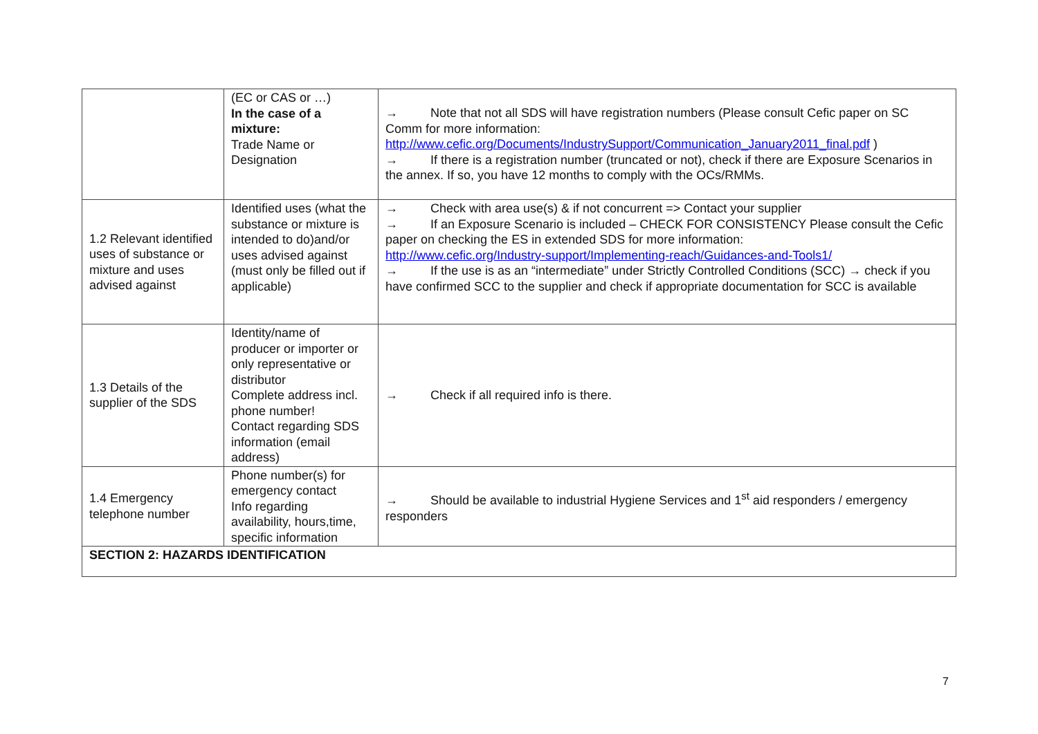| | (EC or CAS or …) In the case of a mixture: Trade Name or Designation | → Note that not all SDS will have registration numbers (Please consult Cefic paper on SC Comm for more information: http://www.cefic.org/Documents/IndustrySupport/Communication_January2011_final.pdf ) → If there is a registration number (truncated or not), check if there are Exposure Scenarios in the annex. If so, you have 12 months to comply with the OCs/RMMs. |
| 1.2 Relevant identified uses of substance or mixture and uses advised against | Identified uses (what the substance or mixture is intended to do)and/or uses advised against (must only be filled out if applicable) | → Check with area use(s) & if not concurrent => Contact your supplier → If an Exposure Scenario is included – CHECK FOR CONSISTENCY Please consult the Cefic paper on checking the ES in extended SDS for more information: http://www.cefic.org/Industry-support/Implementing-reach/Guidances-and-Tools1/ → If the use is as an “intermediate” under Strictly Controlled Conditions (SCC) → check if you have confirmed SCC to the supplier and check if appropriate documentation for SCC is available |
| 1.3 Details of the supplier of the SDS | Identity/name of producer or importer or only representative or distributor Complete address incl. phone number! Contact regarding SDS information (email address) | → Check if all required info is there. |
| 1.4 Emergency telephone number | Phone number(s) for emergency contact Info regarding availability, hours,time, specific information | → Should be available to industrial Hygiene Services and 1<sup>st</sup> aid responders / emergency responders |
| SECTION 2: HAZARDS IDENTIFICATION | | |
7